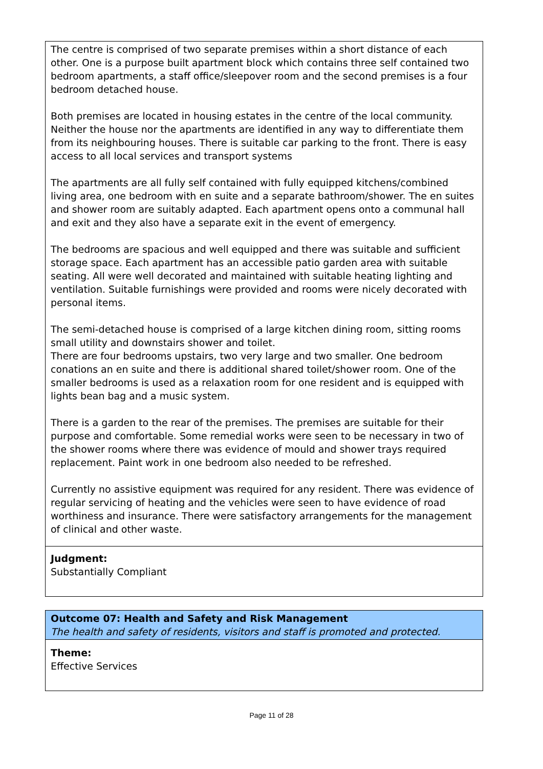The centre is comprised of two separate premises within a short distance of each other. One is a purpose built apartment block which contains three self contained two bedroom apartments, a staff office/sleepover room and the second premises is a four bedroom detached house.
Both premises are located in housing estates in the centre of the local community. Neither the house nor the apartments are identified in any way to differentiate them from its neighbouring houses. There is suitable car parking to the front. There is easy access to all local services and transport systems
The apartments are all fully self contained with fully equipped kitchens/combined living area, one bedroom with en suite and a separate bathroom/shower. The en suites and shower room are suitably adapted. Each apartment opens onto a communal hall and exit and they also have a separate exit in the event of emergency.
The bedrooms are spacious and well equipped and there was suitable and sufficient storage space. Each apartment has an accessible patio garden area with suitable seating. All were well decorated and maintained with suitable heating lighting and ventilation. Suitable furnishings were provided and rooms were nicely decorated with personal items.
The semi-detached house is comprised of a large kitchen dining room, sitting rooms small utility and downstairs shower and toilet.
There are four bedrooms upstairs, two very large and two smaller. One bedroom conations an en suite and there is additional shared toilet/shower room. One of the smaller bedrooms is used as a relaxation room for one resident and is equipped with lights bean bag and a music system.
There is a garden to the rear of the premises. The premises are suitable for their purpose and comfortable. Some remedial works were seen to be necessary in two of the shower rooms where there was evidence of mould and shower trays required replacement. Paint work in one bedroom also needed to be refreshed.
Currently no assistive equipment was required for any resident. There was evidence of regular servicing of heating and the vehicles were seen to have evidence of road worthiness and insurance. There were satisfactory arrangements for the management of clinical and other waste.
Judgment:
Substantially Compliant
Outcome 07: Health and Safety and Risk Management
The health and safety of residents, visitors and staff is promoted and protected.
Theme:
Effective Services
Page 11 of 28